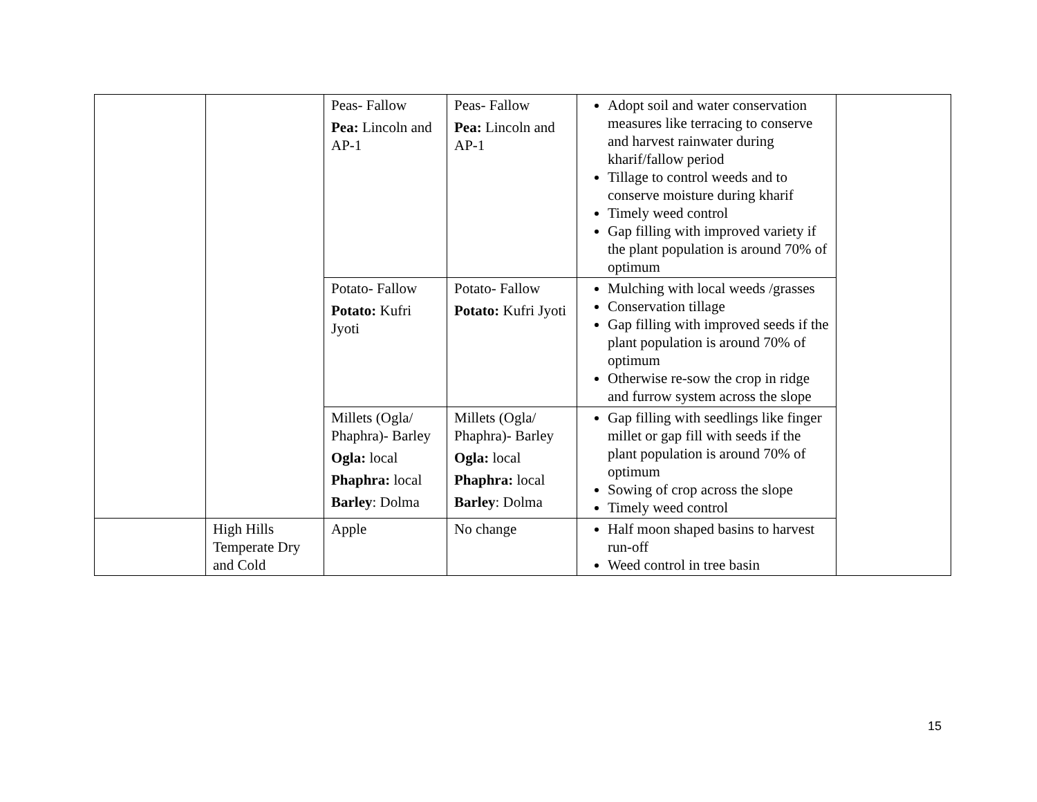| | | Peas- Fallow Pea: Lincoln and AP-1 | Peas- Fallow Pea: Lincoln and AP-1 | Adopt soil and water conservation measures like terracing to conserve and harvest rainwater during kharif/fallow period Tillage to control weeds and to conserve moisture during kharif Timely weed control Gap filling with improved variety if the plant population is around 70% of optimum | |
| | | Potato- Fallow Potato: Kufri Jyoti | Potato- Fallow Potato: Kufri Jyoti | Mulching with local weeds /grasses Conservation tillage Gap filling with improved seeds if the plant population is around 70% of optimum Otherwise re-sow the crop in ridge and furrow system across the slope | |
| | | Millets (Ogla/ Phaphra)- Barley Ogla: local Phaphra: local Barley : Dolma | Millets (Ogla/ Phaphra)- Barley Ogla: local Phaphra: local Barley : Dolma | Gap filling with seedlings like finger millet or gap fill with seeds if the plant population is around 70% of optimum Sowing of crop across the slope Timely weed control | |
| | High Hills Temperate Dry and Cold | Apple | No change | Half moon shaped basins to harvest run-off Weed control in tree basin | |
15